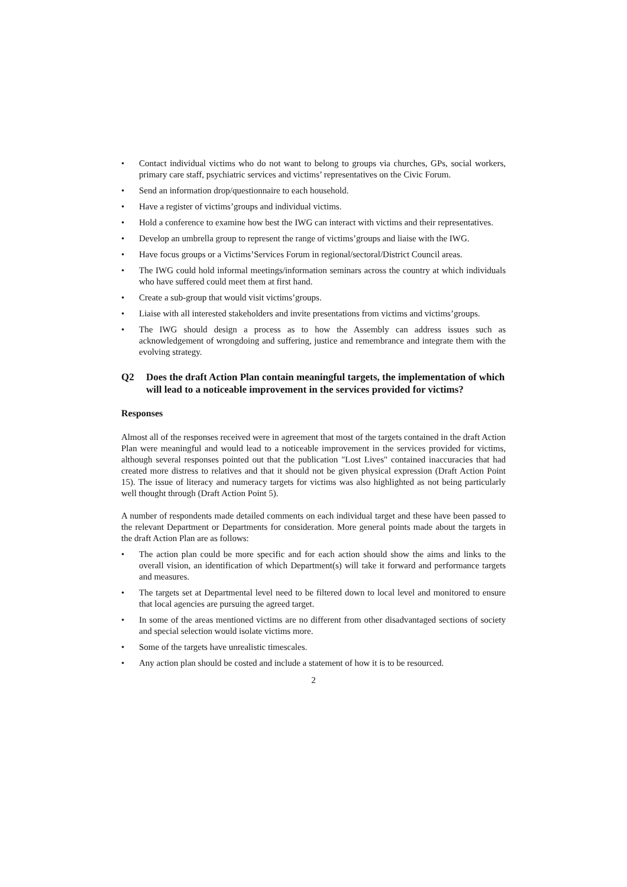• Contact individual victims who do not want to belong to groups via churches, GPs, social workers, primary care staff, psychiatric services and victims’ representatives on the Civic Forum.
• Send an information drop/questionnaire to each household.
• Have a register of victims’groups and individual victims.
• Hold a conference to examine how best the IWG can interact with victims and their representatives.
• Develop an umbrella group to represent the range of victims’groups and liaise with the IWG.
• Have focus groups or a Victims’Services Forum in regional/sectoral/District Council areas.
• The IWG could hold informal meetings/information seminars across the country at which individuals who have suffered could meet them at first hand.
• Create a sub-group that would visit victims’groups.
• Liaise with all interested stakeholders and invite presentations from victims and victims’groups.
• The IWG should design a process as to how the Assembly can address issues such as acknowledgement of wrongdoing and suffering, justice and remembrance and integrate them with the evolving strategy.
Q2 Does the draft Action Plan contain meaningful targets, the implementation of which will lead to a noticeable improvement in the services provided for victims?
Responses
Almost all of the responses received were in agreement that most of the targets contained in the draft Action Plan were meaningful and would lead to a noticeable improvement in the services provided for victims, although several responses pointed out that the publication "Lost Lives" contained inaccuracies that had created more distress to relatives and that it should not be given physical expression (Draft Action Point 15). The issue of literacy and numeracy targets for victims was also highlighted as not being particularly well thought through (Draft Action Point 5).
A number of respondents made detailed comments on each individual target and these have been passed to the relevant Department or Departments for consideration. More general points made about the targets in the draft Action Plan are as follows:
• The action plan could be more specific and for each action should show the aims and links to the overall vision, an identification of which Department(s) will take it forward and performance targets and measures.
• The targets set at Departmental level need to be filtered down to local level and monitored to ensure that local agencies are pursuing the agreed target.
• In some of the areas mentioned victims are no different from other disadvantaged sections of society and special selection would isolate victims more.
• Some of the targets have unrealistic timescales.
• Any action plan should be costed and include a statement of how it is to be resourced.
2